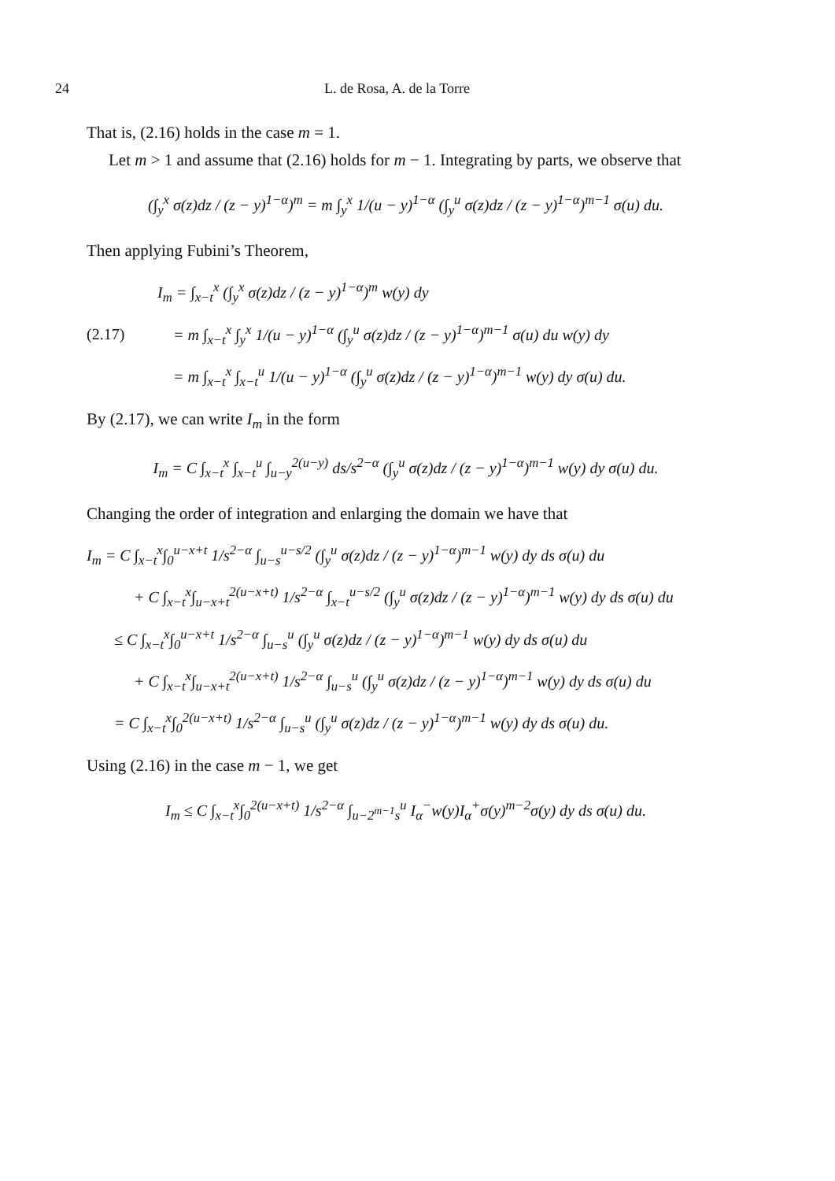24 L. de Rosa, A. de la Torre
That is, (2.16) holds in the case m = 1.
Let m > 1 and assume that (2.16) holds for m − 1. Integrating by parts, we observe that
(∫<sub>y</sub><sup>x</sup> σ(z)dz / (z − y)<sup>1−α</sup>)<sup>m</sup> = m ∫<sub>y</sub><sup>x</sup> 1/(u − y)<sup>1−α</sup> (∫<sub>y</sub><sup>u</sup> σ(z)dz / (z − y)<sup>1−α</sup>)<sup>m−1</sup> σ(u) du.
Then applying Fubini’s Theorem,
I<sub>m</sub> = ∫<sub>x−t</sub><sup>x</sup> (∫<sub>y</sub><sup>x</sup> σ(z)dz / (z − y)<sup>1−α</sup>)<sup>m</sup> w(y) dy
(2.17) = m ∫<sub>x−t</sub><sup>x</sup> ∫<sub>y</sub><sup>x</sup> 1/(u − y)<sup>1−α</sup> (∫<sub>y</sub><sup>u</sup> σ(z)dz / (z − y)<sup>1−α</sup>)<sup>m−1</sup> σ(u) du w(y) dy
= m ∫<sub>x−t</sub><sup>x</sup> ∫<sub>x−t</sub><sup>u</sup> 1/(u − y)<sup>1−α</sup> (∫<sub>y</sub><sup>u</sup> σ(z)dz / (z − y)<sup>1−α</sup>)<sup>m−1</sup> w(y) dy σ(u) du.
By (2.17), we can write I<sub>m</sub> in the form
I<sub>m</sub> = C ∫<sub>x−t</sub><sup>x</sup> ∫<sub>x−t</sub><sup>u</sup> ∫<sub>u−y</sub><sup>2(u−y)</sup> ds/s<sup>2−α</sup> (∫<sub>y</sub><sup>u</sup> σ(z)dz / (z − y)<sup>1−α</sup>)<sup>m−1</sup> w(y) dy σ(u) du.
Changing the order of integration and enlarging the domain we have that
I<sub>m</sub> = C ∫<sub>x−t</sub><sup>x</sup>∫<sub>0</sub><sup>u−x+t</sup> 1/s<sup>2−α</sup> ∫<sub>u−s</sub><sup>u−s/2</sup> (∫<sub>y</sub><sup>u</sup> σ(z)dz / (z − y)<sup>1−α</sup>)<sup>m−1</sup> w(y) dy ds σ(u) du
+ C ∫<sub>x−t</sub><sup>x</sup>∫<sub>u−x+t</sub><sup>2(u−x+t)</sup> 1/s<sup>2−α</sup> ∫<sub>x−t</sub><sup>u−s/2</sup> (∫<sub>y</sub><sup>u</sup> σ(z)dz / (z − y)<sup>1−α</sup>)<sup>m−1</sup> w(y) dy ds σ(u) du
≤ C ∫<sub>x−t</sub><sup>x</sup>∫<sub>0</sub><sup>u−x+t</sup> 1/s<sup>2−α</sup> ∫<sub>u−s</sub><sup>u</sup> (∫<sub>y</sub><sup>u</sup> σ(z)dz / (z − y)<sup>1−α</sup>)<sup>m−1</sup> w(y) dy ds σ(u) du
+ C ∫<sub>x−t</sub><sup>x</sup>∫<sub>u−x+t</sub><sup>2(u−x+t)</sup> 1/s<sup>2−α</sup> ∫<sub>u−s</sub><sup>u</sup> (∫<sub>y</sub><sup>u</sup> σ(z)dz / (z − y)<sup>1−α</sup>)<sup>m−1</sup> w(y) dy ds σ(u) du
= C ∫<sub>x−t</sub><sup>x</sup>∫<sub>0</sub><sup>2(u−x+t)</sup> 1/s<sup>2−α</sup> ∫<sub>u−s</sub><sup>u</sup> (∫<sub>y</sub><sup>u</sup> σ(z)dz / (z − y)<sup>1−α</sup>)<sup>m−1</sup> w(y) dy ds σ(u) du.
Using (2.16) in the case m − 1, we get
I<sub>m</sub> ≤ C ∫<sub>x−t</sub><sup>x</sup>∫<sub>0</sub><sup>2(u−x+t)</sup> 1/s<sup>2−α</sup> ∫<sub>u−2<sup>m−1</sup>s</sub><sup>u</sup> I<sub>α</sub><sup>−</sup>w(y)I<sub>α</sub><sup>+</sup>σ(y)<sup>m−2</sup>σ(y) dy ds σ(u) du.